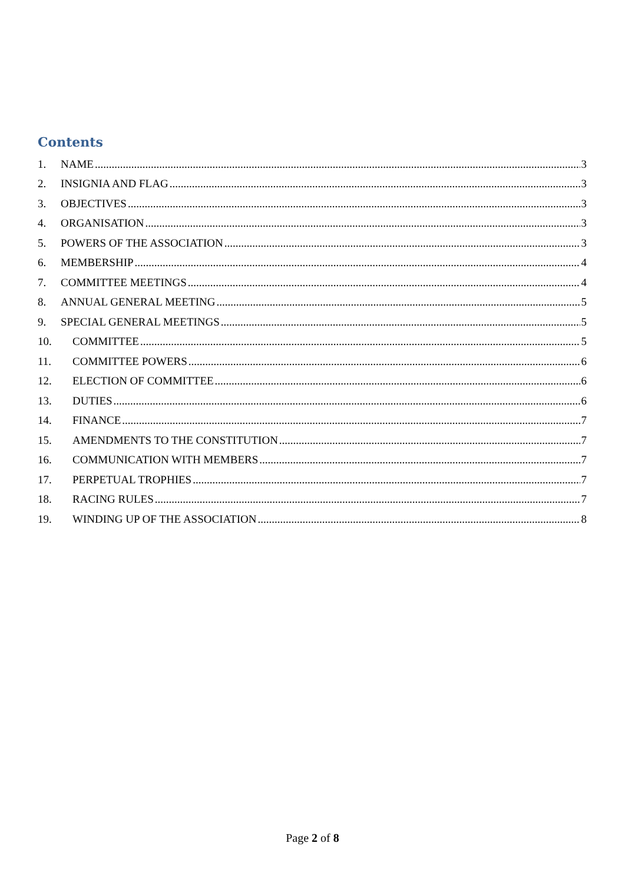Contents
1. NAME 3
2. INSIGNIA AND FLAG 3
3. OBJECTIVES 3
4. ORGANISATION 3
5. POWERS OF THE ASSOCIATION 3
6. MEMBERSHIP 4
7. COMMITTEE MEETINGS 4
8. ANNUAL GENERAL MEETING 5
9. SPECIAL GENERAL MEETINGS 5
10. COMMITTEE 5
11. COMMITTEE POWERS 6
12. ELECTION OF COMMITTEE 6
13. DUTIES 6
14. FINANCE 7
15. AMENDMENTS TO THE CONSTITUTION 7
16. COMMUNICATION WITH MEMBERS 7
17. PERPETUAL TROPHIES 7
18. RACING RULES 7
19. WINDING UP OF THE ASSOCIATION 8
Page 2 of 8